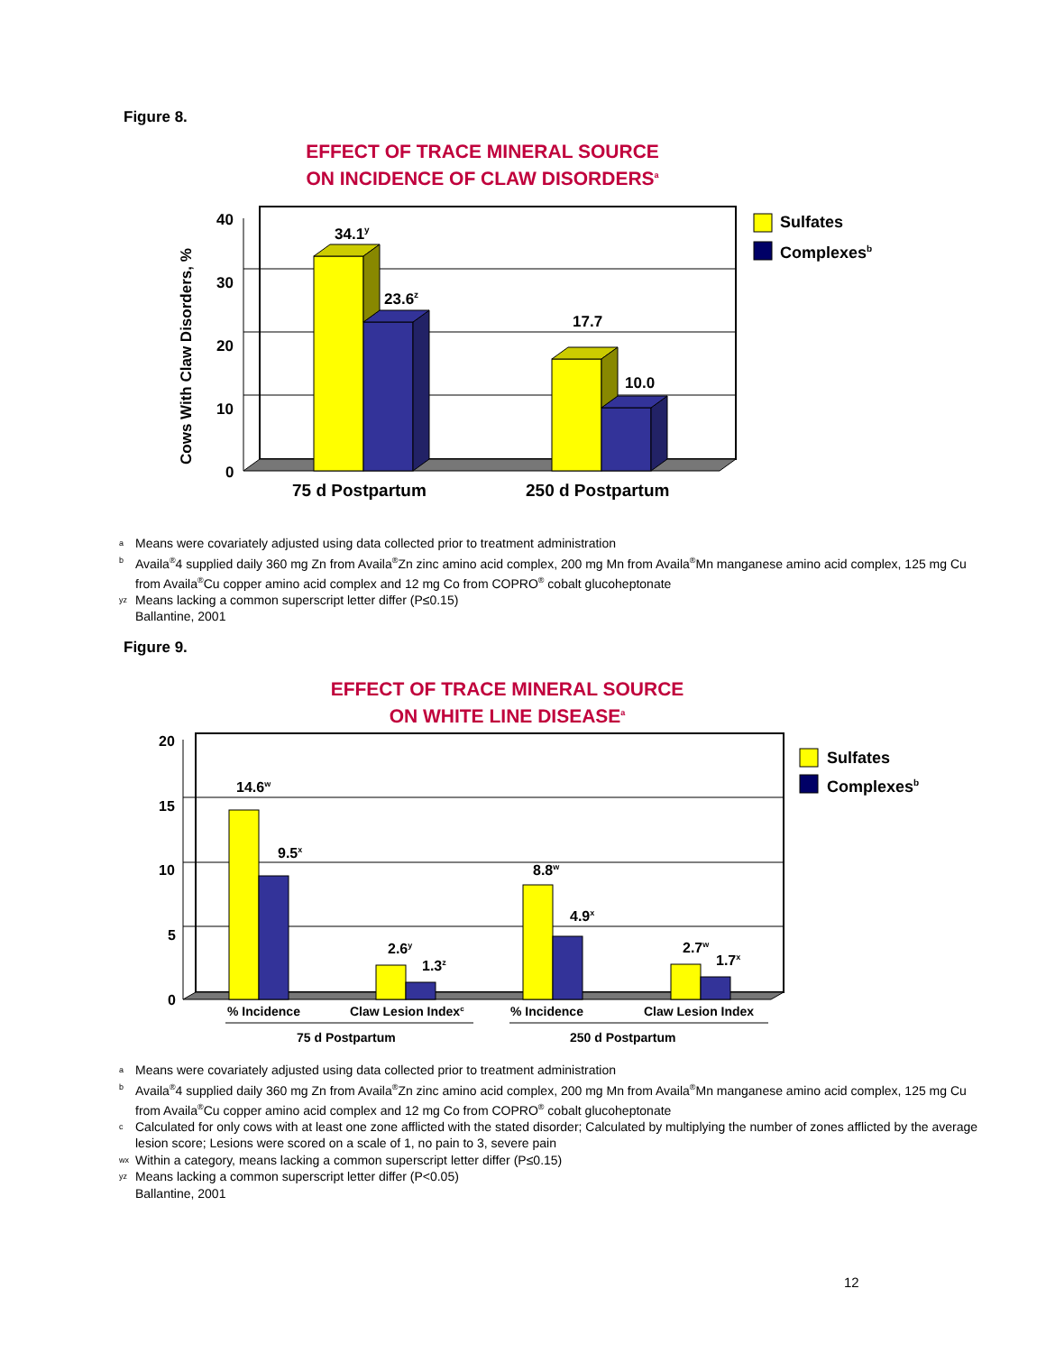Figure 8.
EFFECT OF TRACE MINERAL SOURCE
ON INCIDENCE OF CLAW DISORDERS<sup>a</sup>
40
30
20
10
0
Cows With Claw Disorders, %
34.1y
23.6z
17.7
10.0
75 d Postpartum
250 d Postpartum
Sulfates
Complexesb
a Means were covariately adjusted using data collected prior to treatment administration
b Availa<sup>®</sup>4 supplied daily 360 mg Zn from Availa<sup>®</sup>Zn zinc amino acid complex, 200 mg Mn from Availa<sup>®</sup>Mn manganese amino acid complex, 125 mg Cu from Availa<sup>®</sup>Cu copper amino acid complex and 12 mg Co from COPRO<sup>®</sup> cobalt glucoheptonate
yz Means lacking a common superscript letter differ (P≤0.15)
Ballantine, 2001
Figure 9.
EFFECT OF TRACE MINERAL SOURCE
ON WHITE LINE DISEASE<sup>a</sup>
20
15
10
5
0
14.6w
9.5x
2.6y
1.3z
8.8w
4.9x
2.7w
1.7x
% Incidence
Claw Lesion Indexc
% Incidence
Claw Lesion Index
75 d Postpartum
250 d Postpartum
Sulfates
Complexesb
a Means were covariately adjusted using data collected prior to treatment administration
b Availa<sup>®</sup>4 supplied daily 360 mg Zn from Availa<sup>®</sup>Zn zinc amino acid complex, 200 mg Mn from Availa<sup>®</sup>Mn manganese amino acid complex, 125 mg Cu from Availa<sup>®</sup>Cu copper amino acid complex and 12 mg Co from COPRO<sup>®</sup> cobalt glucoheptonate
c Calculated for only cows with at least one zone afflicted with the stated disorder; Calculated by multiplying the number of zones afflicted by the average lesion score; Lesions were scored on a scale of 1, no pain to 3, severe pain
wx Within a category, means lacking a common superscript letter differ (P≤0.15)
yz Means lacking a common superscript letter differ (P<0.05)
Ballantine, 2001
12